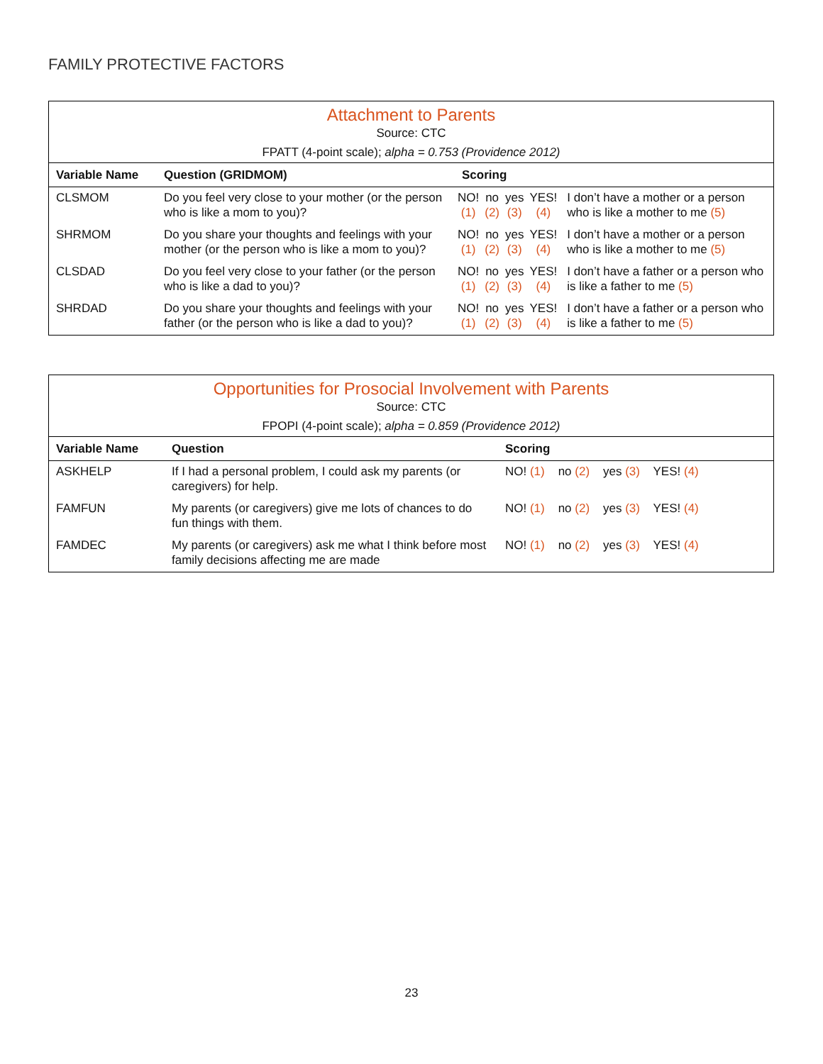FAMILY PROTECTIVE FACTORS
| Attachment to Parents Source: CTC FPATT (4-point scale); alpha = 0.753 (Providence 2012) | | | | | | |
| Variable Name | Question (GRIDMOM) | Scoring | | | | |
| CLSMOM | Do you feel very close to your mother (or the person who is like a mom to you)? | NO! (1) | no (2) | yes (3) | YES! (4) | I don’t have a mother or a person who is like a mother to me (5) |
| SHRMOM | Do you share your thoughts and feelings with your mother (or the person who is like a mom to you)? | NO! (1) | no (2) | yes (3) | YES! (4) | I don’t have a mother or a person who is like a mother to me (5) |
| CLSDAD | Do you feel very close to your father (or the person who is like a dad to you)? | NO! (1) | no (2) | yes (3) | YES! (4) | I don’t have a father or a person who is like a father to me (5) |
| SHRDAD | Do you share your thoughts and feelings with your father (or the person who is like a dad to you)? | NO! (1) | no (2) | yes (3) | YES! (4) | I don’t have a father or a person who is like a father to me (5) |
| Opportunities for Prosocial Involvement with Parents Source: CTC FPOPI (4-point scale); alpha = 0.859 (Providence 2012) | | |
| Variable Name | Question | Scoring |
| ASKHELP | If I had a personal problem, I could ask my parents (or caregivers) for help. | NO! (1) no (2) yes (3) YES! (4) |
| FAMFUN | My parents (or caregivers) give me lots of chances to do fun things with them. | NO! (1) no (2) yes (3) YES! (4) |
| FAMDEC | My parents (or caregivers) ask me what I think before most family decisions affecting me are made | NO! (1) no (2) yes (3) YES! (4) |
23